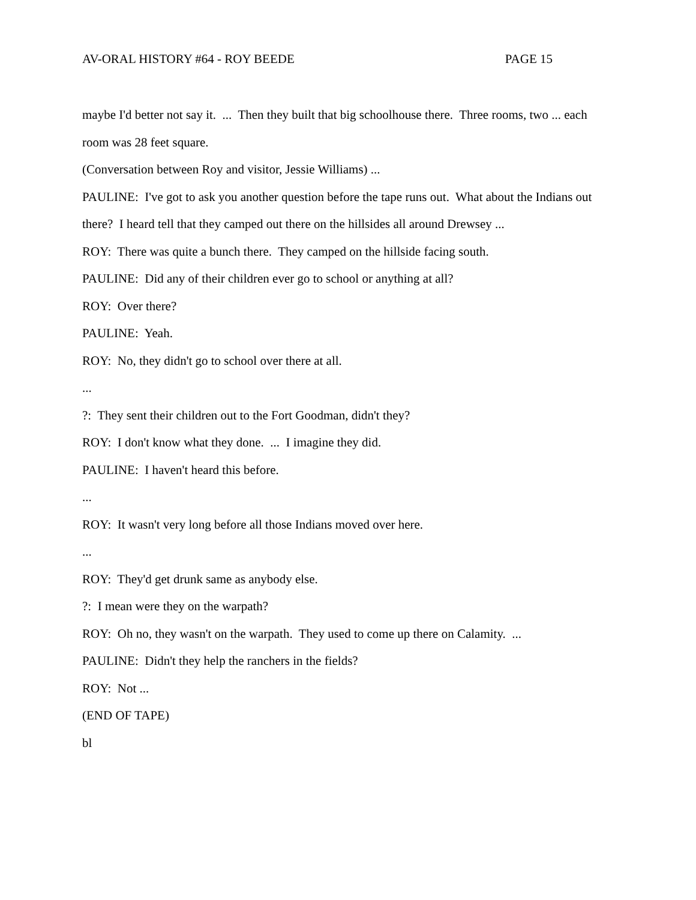AV-ORAL HISTORY #64 - ROY BEEDE PAGE 15
maybe I'd better not say it. ... Then they built that big schoolhouse there. Three rooms, two ... each room was 28 feet square.
(Conversation between Roy and visitor, Jessie Williams) ...
PAULINE: I've got to ask you another question before the tape runs out. What about the Indians out there? I heard tell that they camped out there on the hillsides all around Drewsey ...
ROY: There was quite a bunch there. They camped on the hillside facing south.
PAULINE: Did any of their children ever go to school or anything at all?
ROY: Over there?
PAULINE: Yeah.
ROY: No, they didn't go to school over there at all.
...
?: They sent their children out to the Fort Goodman, didn't they?
ROY: I don't know what they done. ... I imagine they did.
PAULINE: I haven't heard this before.
...
ROY: It wasn't very long before all those Indians moved over here.
...
ROY: They'd get drunk same as anybody else.
?: I mean were they on the warpath?
ROY: Oh no, they wasn't on the warpath. They used to come up there on Calamity. ...
PAULINE: Didn't they help the ranchers in the fields?
ROY: Not ...
(END OF TAPE)
bl